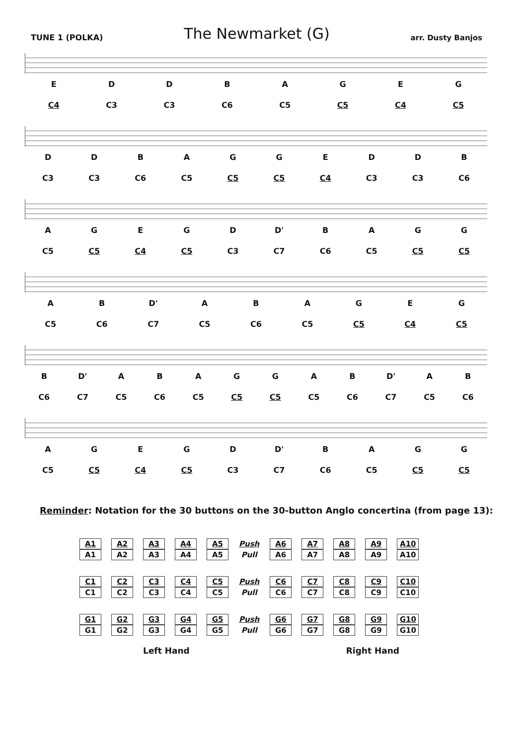TUNE 1 (POLKA) The Newmarket (G) arr. Dusty Banjos
EDDBAGEG
C4 C3 C3 C6 C5 C5 C4 C5
DDBAGGEDDB
C3 C3 C6 C5 C5 C5 C4 C3 C3 C6
AGEGD D' BAGG
C5 C5 C4 C5 C3 C7 C6 C5 C5 C5
AB D' ABAGEG
C5 C6 C7 C5 C6 C5 C5 C4 C5
B D' ABAGGAB D' AB
C6 C7 C5 C6 C5 C5 C5 C5 C6 C7 C5 C6
AGEGD D' BAGG
C5 C5 C4 C5 C3 C7 C6 C5 C5 C5
Reminder: Notation for the 30 buttons on the 30-button Anglo concertina (from page 13):
| A1 | A2 | A3 | A4 | A5 | Push | A6 | A7 | A8 | A9 | A10 |
| A1 | A2 | A3 | A4 | A5 | Pull | A6 | A7 | A8 | A9 | A10 |
| C1 | C2 | C3 | C4 | C5 | Push | C6 | C7 | C8 | C9 | C10 |
| C1 | C2 | C3 | C4 | C5 | Pull | C6 | C7 | C8 | C9 | C10 |
| G1 | G2 | G3 | G4 | G5 | Push | G6 | G7 | G8 | G9 | G10 |
| G1 | G2 | G3 | G4 | G5 | Pull | G6 | G7 | G8 | G9 | G10 |
Left Hand Right Hand